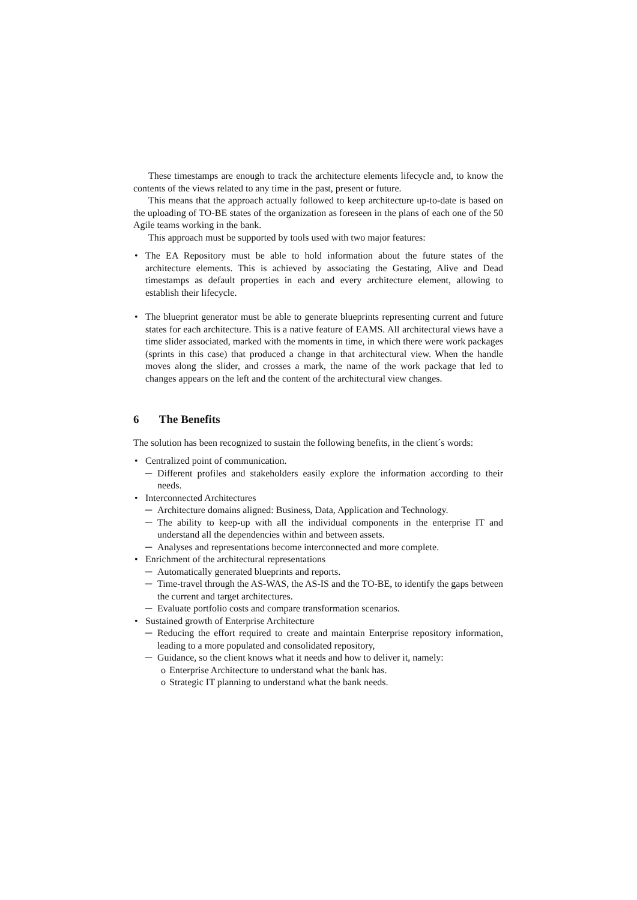These timestamps are enough to track the architecture elements lifecycle and, to know the contents of the views related to any time in the past, present or future.
This means that the approach actually followed to keep architecture up-to-date is based on the uploading of TO-BE states of the organization as foreseen in the plans of each one of the 50 Agile teams working in the bank.
This approach must be supported by tools used with two major features:
• The EA Repository must be able to hold information about the future states of the architecture elements. This is achieved by associating the Gestating, Alive and Dead timestamps as default properties in each and every architecture element, allowing to establish their lifecycle.
• The blueprint generator must be able to generate blueprints representing current and future states for each architecture. This is a native feature of EAMS. All architectural views have a time slider associated, marked with the moments in time, in which there were work packages (sprints in this case) that produced a change in that architectural view. When the handle moves along the slider, and crosses a mark, the name of the work package that led to changes appears on the left and the content of the architectural view changes.
6 The Benefits
The solution has been recognized to sustain the following benefits, in the client´s words:
• Centralized point of communication.
─ Different profiles and stakeholders easily explore the information according to their needs.
• Interconnected Architectures
─ Architecture domains aligned: Business, Data, Application and Technology.
─ The ability to keep-up with all the individual components in the enterprise IT and understand all the dependencies within and between assets.
─ Analyses and representations become interconnected and more complete.
• Enrichment of the architectural representations
─ Automatically generated blueprints and reports.
─ Time-travel through the AS-WAS, the AS-IS and the TO-BE, to identify the gaps between the current and target architectures.
─ Evaluate portfolio costs and compare transformation scenarios.
• Sustained growth of Enterprise Architecture
─ Reducing the effort required to create and maintain Enterprise repository information, leading to a more populated and consolidated repository,
─ Guidance, so the client knows what it needs and how to deliver it, namely:
o Enterprise Architecture to understand what the bank has.
o Strategic IT planning to understand what the bank needs.